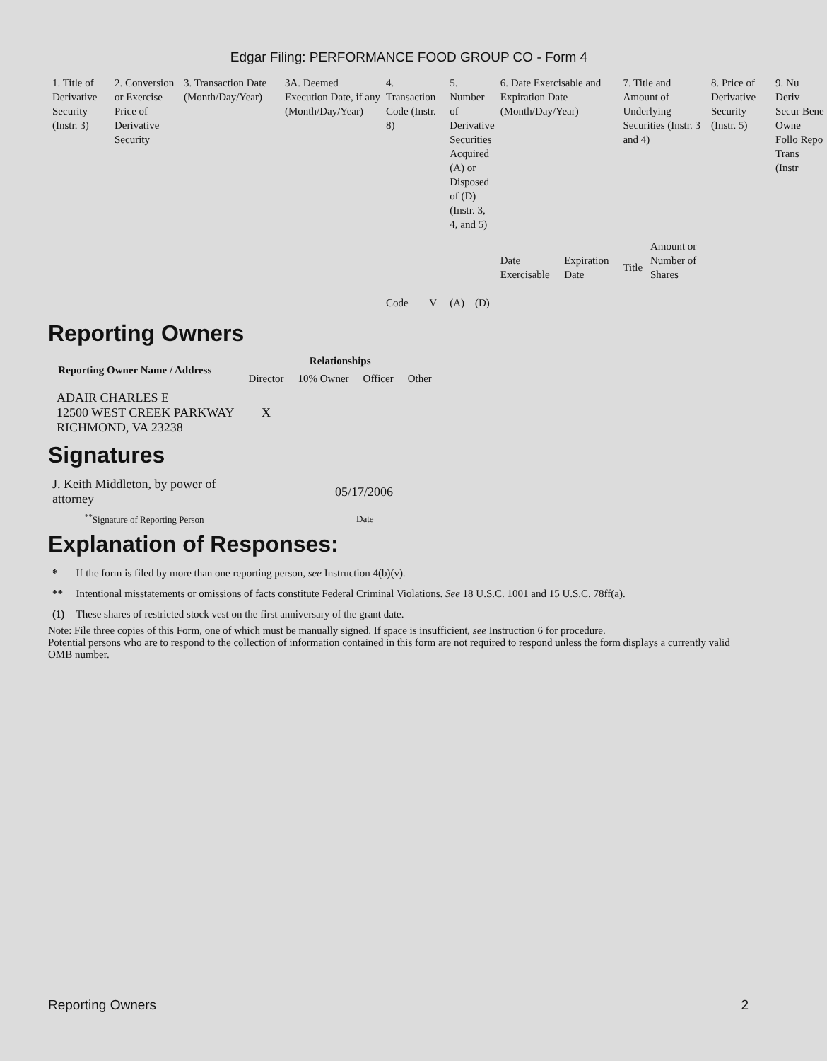Edgar Filing: PERFORMANCE FOOD GROUP CO - Form 4
| 1. Title of Derivative Security (Instr. 3) | 2. Conversion or Exercise Price of Derivative Security | 3. Transaction Date (Month/Day/Year) | 3A. Deemed Execution Date, if any (Month/Day/Year) | 4. Transaction Code (Instr. 8) | | 5. Number of Derivative Securities Acquired (A) or Disposed of (D) (Instr. 3, 4, and 5) | | 6. Date Exercisable and Expiration Date (Month/Day/Year) | | 7. Title and Amount of Underlying Securities (Instr. 3 and 4) | | 8. Price of Derivative Security (Instr. 5) | 9. Nu Deriv Secur Bene Owne Follo Repo Trans (Instr |
| --- | --- | --- | --- | --- | --- | --- | --- | --- | --- | --- | --- | --- | --- |
| | | | | Code | V | (A) | (D) | Date Exercisable | Expiration Date | Title | Amount or Number of Shares | | |
Reporting Owners
| Reporting Owner Name / Address | Relationships | | | |
| --- | --- | --- | --- | --- |
| | Director | 10% Owner | Officer | Other |
| ADAIR CHARLES E 12500 WEST CREEK PARKWAY RICHMOND, VA 23238 | X | | | |
Signatures
| J. Keith Middleton, by power of attorney | 05/17/2006 |
| <sup>**</sup> Signature of Reporting Person | Date |
Explanation of Responses:
| * | If the form is filed by more than one reporting person, see Instruction 4(b)(v). |
| ** | Intentional misstatements or omissions of facts constitute Federal Criminal Violations. See 18 U.S.C. 1001 and 15 U.S.C. 78ff(a). |
| (1) | These shares of restricted stock vest on the first anniversary of the grant date. |
Note: File three copies of this Form, one of which must be manually signed. If space is insufficient, see Instruction 6 for procedure.
Potential persons who are to respond to the collection of information contained in this form are not required to respond unless the form displays a currently valid OMB number.
Reporting Owners 2